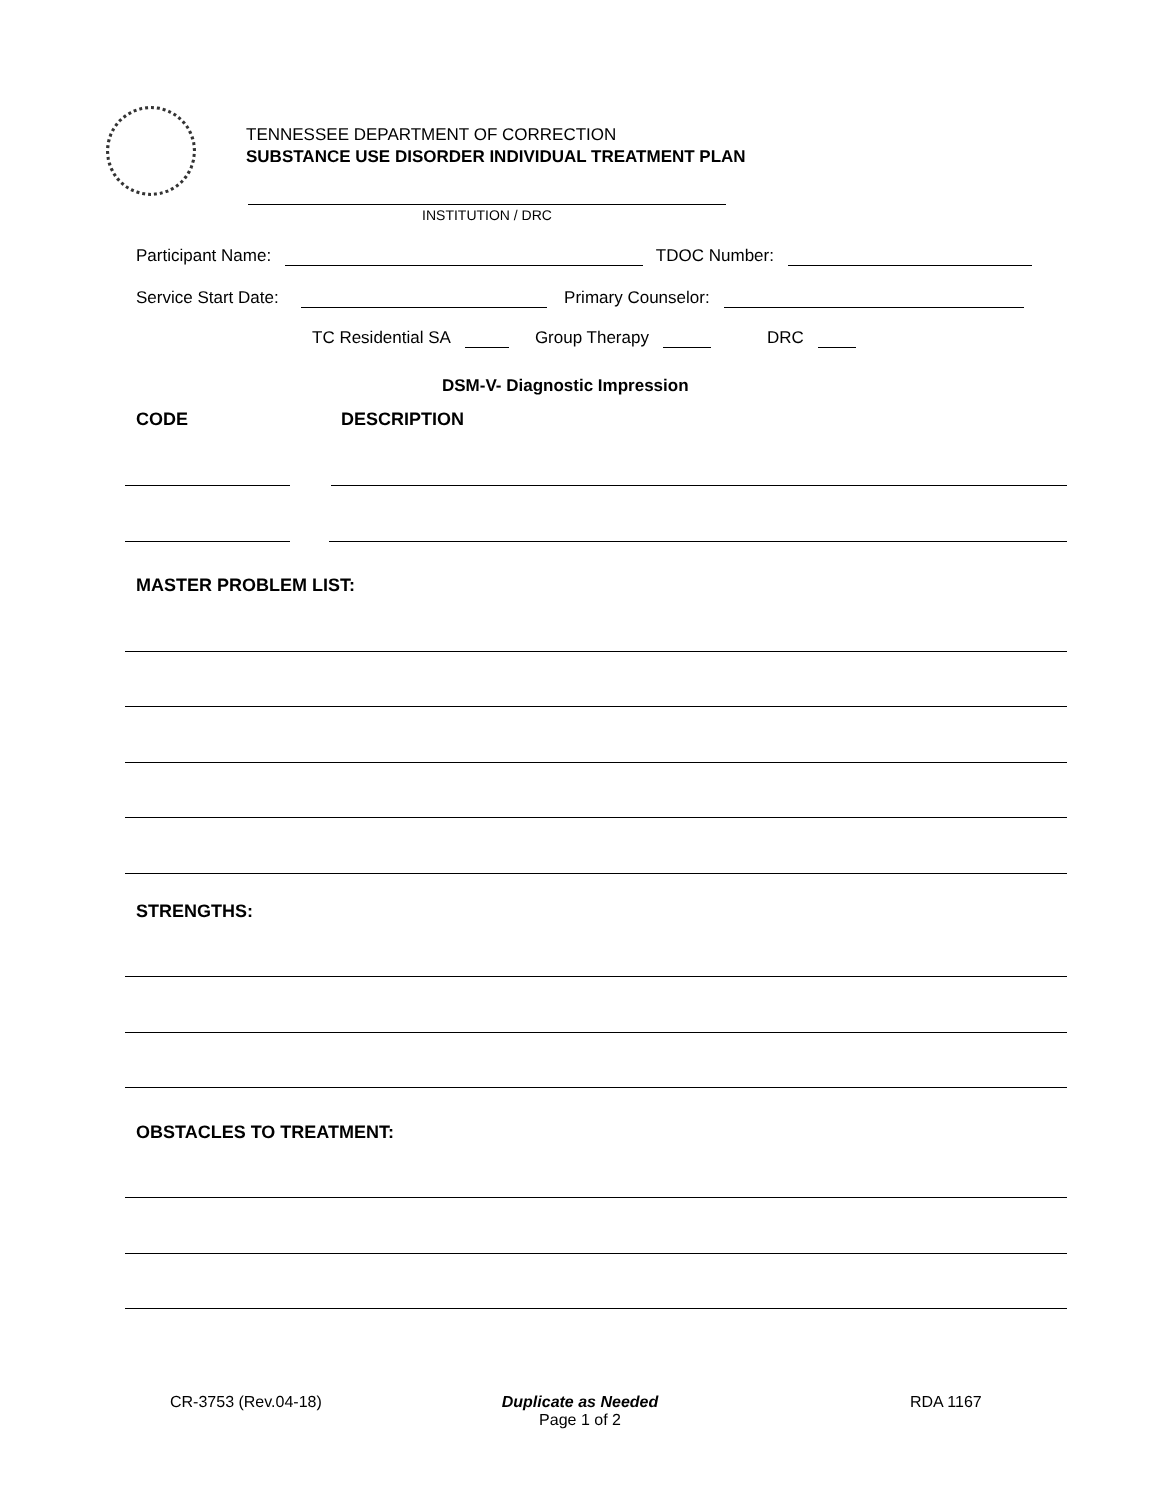TENNESSEE DEPARTMENT OF CORRECTION
SUBSTANCE USE DISORDER INDIVIDUAL TREATMENT PLAN
INSTITUTION / DRC
Participant Name: TDOC Number:
Service Start Date: Primary Counselor:
TC Residential SA Group Therapy DRC
DSM-V- Diagnostic Impression
CODE DESCRIPTION
MASTER PROBLEM LIST:
STRENGTHS:
OBSTACLES TO TREATMENT:
CR-3753 (Rev.04-18)
Duplicate as Needed
Page 1 of 2
RDA 1167